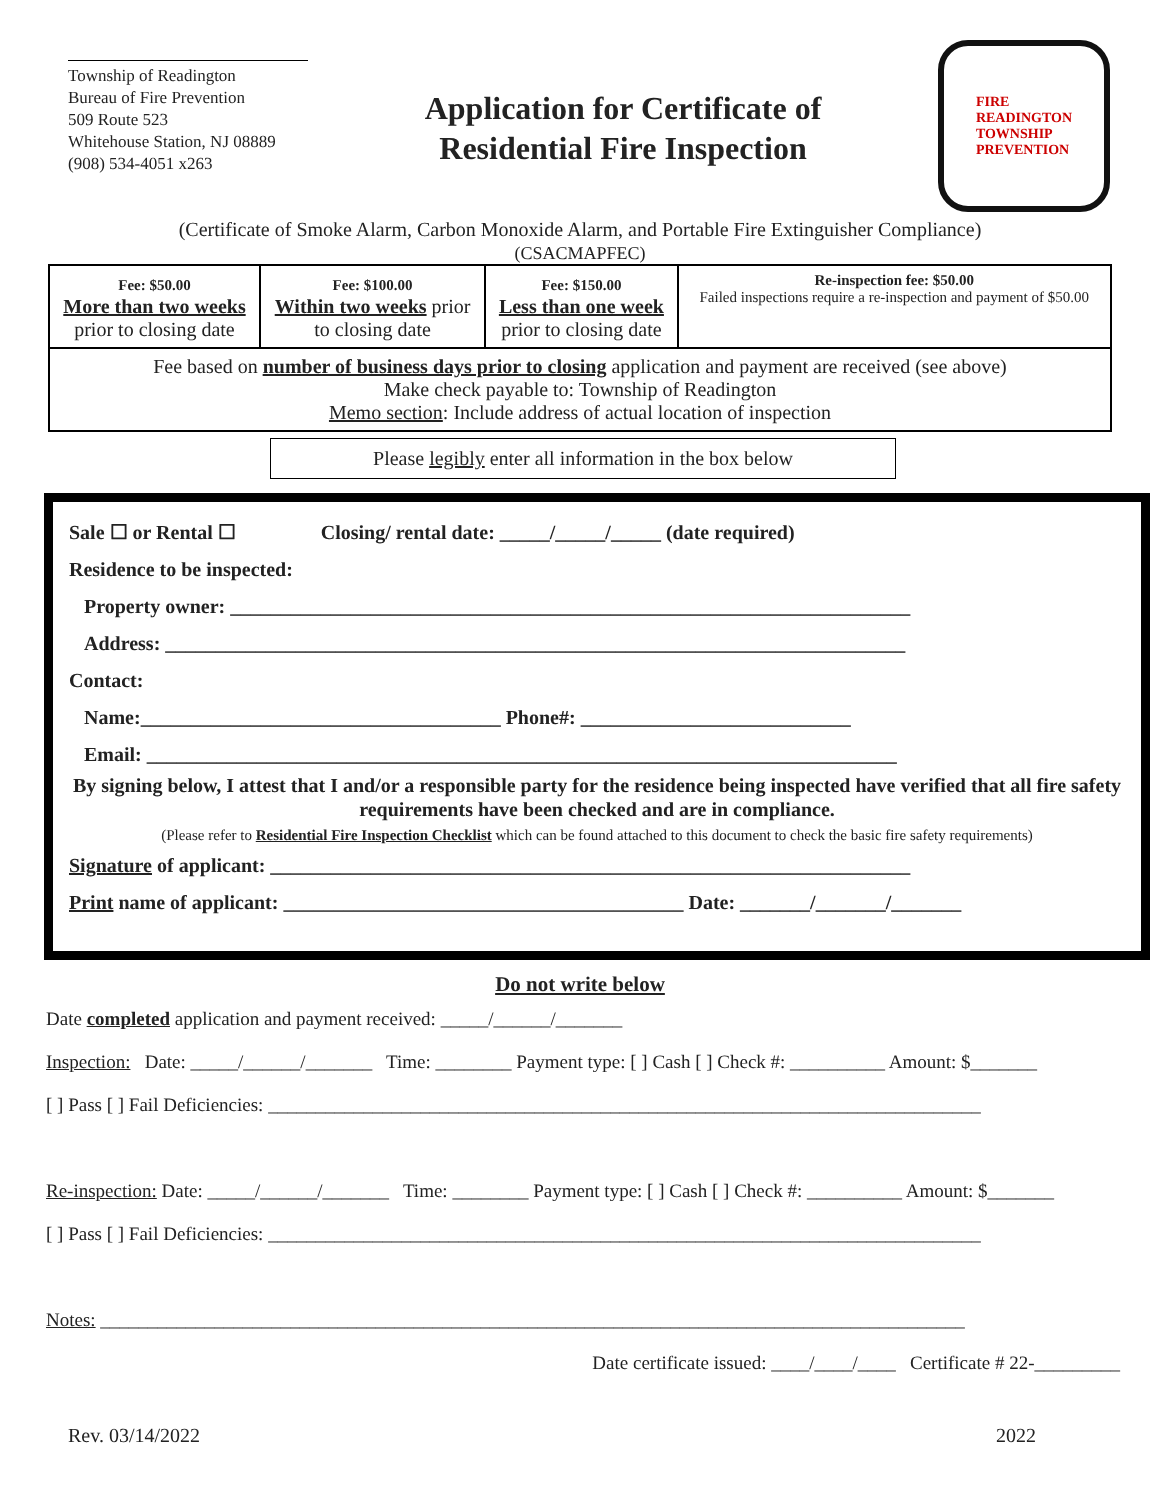Township of Readington
Bureau of Fire Prevention
509 Route 523
Whitehouse Station, NJ 08889
(908) 534-4051 x263
Application for Certificate of
Residential Fire Inspection
FIRE
READINGTON
TOWNSHIP
PREVENTION
(Certificate of Smoke Alarm, Carbon Monoxide Alarm, and Portable Fire Extinguisher Compliance)
(CSACMAPFEC)
| Fee: $50.00 More than two weeks prior to closing date | Fee: $100.00 Within two weeks prior to closing date | Fee: $150.00 Less than one week prior to closing date | Re-inspection fee: $50.00 Failed inspections require a re-inspection and payment of $50.00 |
| Fee based on number of business days prior to closing application and payment are received (see above) Make check payable to: Township of Readington Memo section : Include address of actual location of inspection | | | |
Please legibly enter all information in the box below
Sale ☐ or Rental ☐ Closing/ rental date: _____/_____/_____ (date required)
Residence to be inspected:
Property owner: ____________________________________________________________________
Address: __________________________________________________________________________
Contact:
Name:____________________________________ Phone#: ___________________________
Email: ___________________________________________________________________________
By signing below, I attest that I and/or a responsible party for the residence being inspected have verified that all fire safety requirements have been checked and are in compliance.
(Please refer to Residential Fire Inspection Checklist which can be found attached to this document to check the basic fire safety requirements)
Signature of applicant: ________________________________________________________________
Print name of applicant: ________________________________________ Date: _______/_______/_______
Do not write below
Date completed application and payment received: _____/______/_______
Inspection: Date: _____/______/_______ Time: ________ Payment type: [ ] Cash [ ] Check #: __________ Amount: $_______
[ ] Pass [ ] Fail Deficiencies: ___________________________________________________________________________
Re-inspection: Date: _____/______/_______ Time: ________ Payment type: [ ] Cash [ ] Check #: __________ Amount: $_______
[ ] Pass [ ] Fail Deficiencies: ___________________________________________________________________________
Notes: ___________________________________________________________________________________________
Date certificate issued: ____/____/____ Certificate # 22-_________
Rev. 03/14/2022 2022